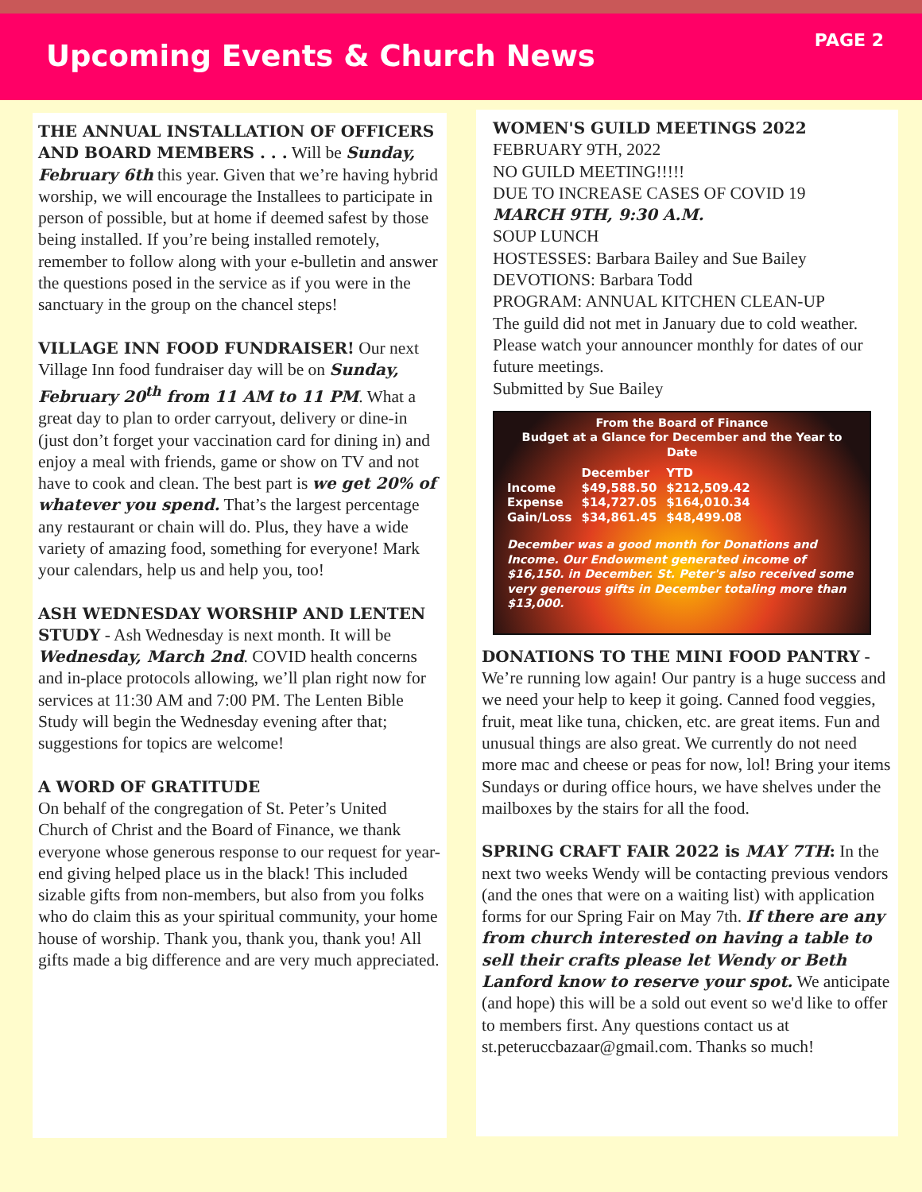PAGE 2
Upcoming Events & Church News
THE ANNUAL INSTALLATION OF OFFICERS AND BOARD MEMBERS . . . Will be Sunday, February 6th this year. Given that we’re having hybrid worship, we will encourage the Installees to participate in person of possible, but at home if deemed safest by those being installed. If you’re being installed remotely, remember to follow along with your e-bulletin and answer the questions posed in the service as if you were in the sanctuary in the group on the chancel steps!
VILLAGE INN FOOD FUNDRAISER! Our next Village Inn food fundraiser day will be on Sunday, February 20<sup>th</sup> from 11 AM to 11 PM. What a great day to plan to order carryout, delivery or dine-in (just don’t forget your vaccination card for dining in) and enjoy a meal with friends, game or show on TV and not have to cook and clean. The best part is we get 20% of whatever you spend. That’s the largest percentage any restaurant or chain will do. Plus, they have a wide variety of amazing food, something for everyone! Mark your calendars, help us and help you, too!
ASH WEDNESDAY WORSHIP AND LENTEN STUDY - Ash Wednesday is next month. It will be Wednesday, March 2nd. COVID health concerns and in-place protocols allowing, we’ll plan right now for services at 11:30 AM and 7:00 PM. The Lenten Bible Study will begin the Wednesday evening after that; suggestions for topics are welcome!
A WORD OF GRATITUDE
On behalf of the congregation of St. Peter’s United Church of Christ and the Board of Finance, we thank everyone whose generous response to our request for year-end giving helped place us in the black! This included sizable gifts from non-members, but also from you folks who do claim this as your spiritual community, your home house of worship. Thank you, thank you, thank you! All gifts made a big difference and are very much appreciated.
WOMEN'S GUILD MEETINGS 2022
FEBRUARY 9TH, 2022
NO GUILD MEETING!!!!!
DUE TO INCREASE CASES OF COVID 19
MARCH 9TH, 9:30 A.M.
SOUP LUNCH
HOSTESSES: Barbara Bailey and Sue Bailey
DEVOTIONS: Barbara Todd
PROGRAM: ANNUAL KITCHEN CLEAN-UP
The guild did not met in January due to cold weather. Please watch your announcer monthly for dates of our future meetings.
Submitted by Sue Bailey
From the Board of Finance
Budget at a Glance for December and the Year to Date
| | December | YTD |
| --- | --- | --- |
| Income | $49,588.50 | $212,509.42 |
| Expense | $14,727.05 | $164,010.34 |
| Gain/Loss | $34,861.45 | $48,499.08 |
December was a good month for Donations and Income. Our Endowment generated income of $16,150. in December. St. Peter's also received some very generous gifts in December totaling more than $13,000.
DONATIONS TO THE MINI FOOD PANTRY - We’re running low again! Our pantry is a huge success and we need your help to keep it going. Canned food veggies, fruit, meat like tuna, chicken, etc. are great items. Fun and unusual things are also great. We currently do not need more mac and cheese or peas for now, lol! Bring your items Sundays or during office hours, we have shelves under the mailboxes by the stairs for all the food.
SPRING CRAFT FAIR 2022 is MAY 7TH: In the next two weeks Wendy will be contacting previous vendors (and the ones that were on a waiting list) with application forms for our Spring Fair on May 7th. If there are any from church interested on having a table to sell their crafts please let Wendy or Beth Lanford know to reserve your spot. We anticipate (and hope) this will be a sold out event so we'd like to offer to members first. Any questions contact us at st.peteruccbazaar@gmail.com. Thanks so much!